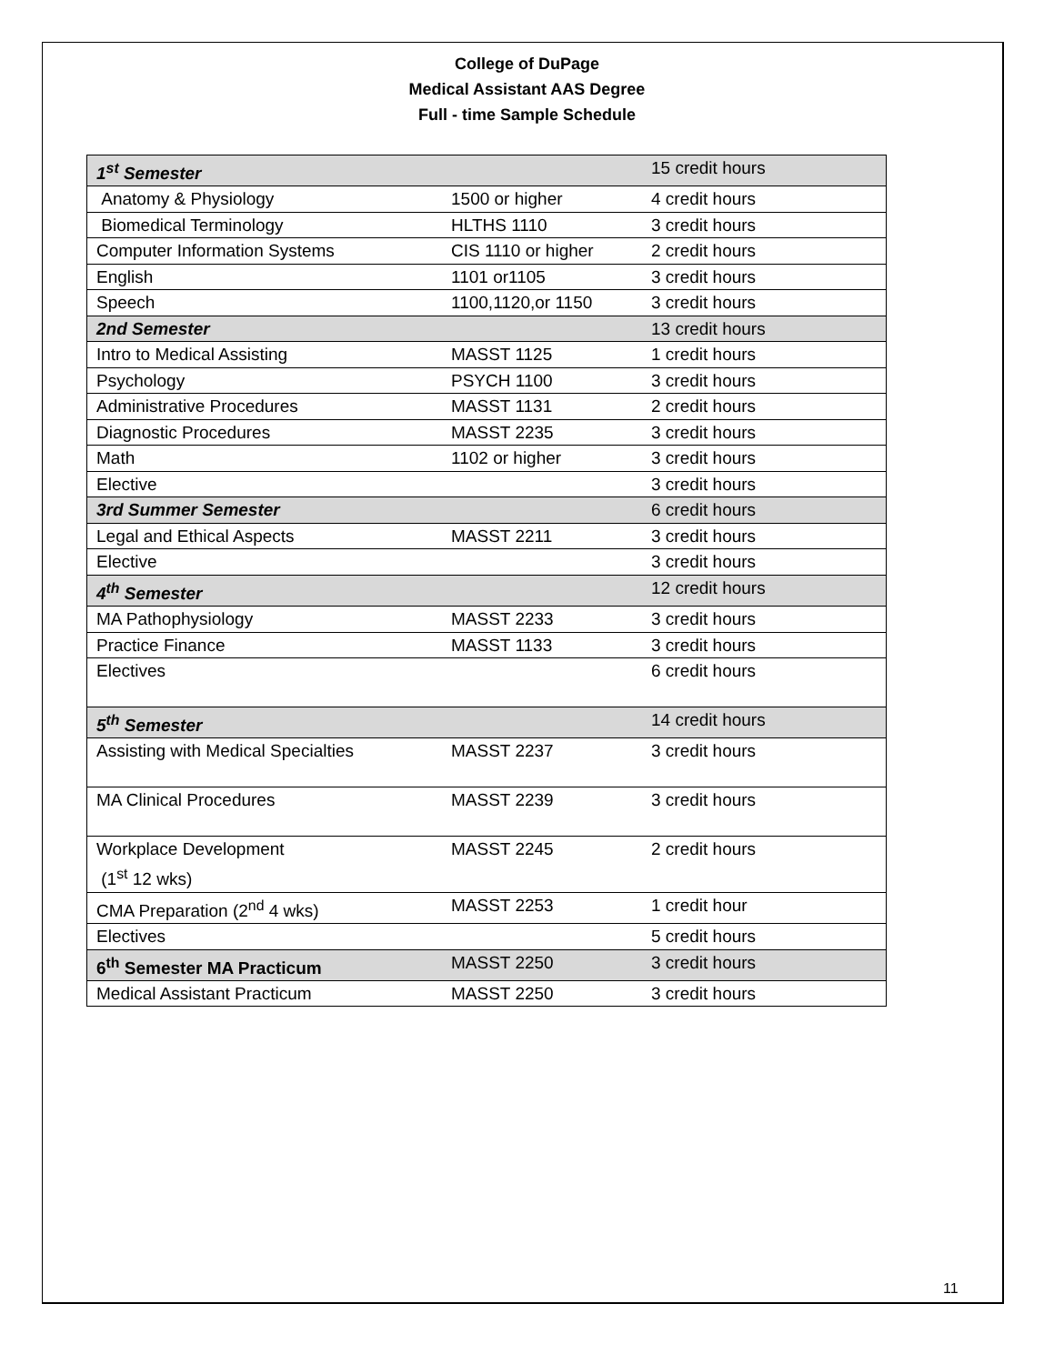College of DuPage
Medical Assistant AAS Degree
Full - time Sample Schedule
| 1<sup>st</sup> Semester | | 15 credit hours |
| Anatomy & Physiology | 1500 or higher | 4 credit hours |
| Biomedical Terminology | HLTHS 1110 | 3 credit hours |
| Computer Information Systems | CIS 1110 or higher | 2 credit hours |
| English | 1101 or1105 | 3 credit hours |
| Speech | 1100,1120,or 1150 | 3 credit hours |
| 2nd Semester | | 13 credit hours |
| Intro to Medical Assisting | MASST 1125 | 1 credit hours |
| Psychology | PSYCH 1100 | 3 credit hours |
| Administrative Procedures | MASST 1131 | 2 credit hours |
| Diagnostic Procedures | MASST 2235 | 3 credit hours |
| Math | 1102 or higher | 3 credit hours |
| Elective | | 3 credit hours |
| 3rd Summer Semester | | 6 credit hours |
| Legal and Ethical Aspects | MASST 2211 | 3 credit hours |
| Elective | | 3 credit hours |
| 4<sup>th</sup> Semester | | 12 credit hours |
| MA Pathophysiology | MASST 2233 | 3 credit hours |
| Practice Finance | MASST 1133 | 3 credit hours |
| Electives | | 6 credit hours |
| 5<sup>th</sup> Semester | | 14 credit hours |
| Assisting with Medical Specialties | MASST 2237 | 3 credit hours |
| MA Clinical Procedures | MASST 2239 | 3 credit hours |
| Workplace Development (1<sup>st</sup> 12 wks) | MASST 2245 | 2 credit hours |
| CMA Preparation (2<sup>nd</sup> 4 wks) | MASST 2253 | 1 credit hour |
| Electives | | 5 credit hours |
| 6<sup>th</sup> Semester MA Practicum | MASST 2250 | 3 credit hours |
| Medical Assistant Practicum | MASST 2250 | 3 credit hours |
11